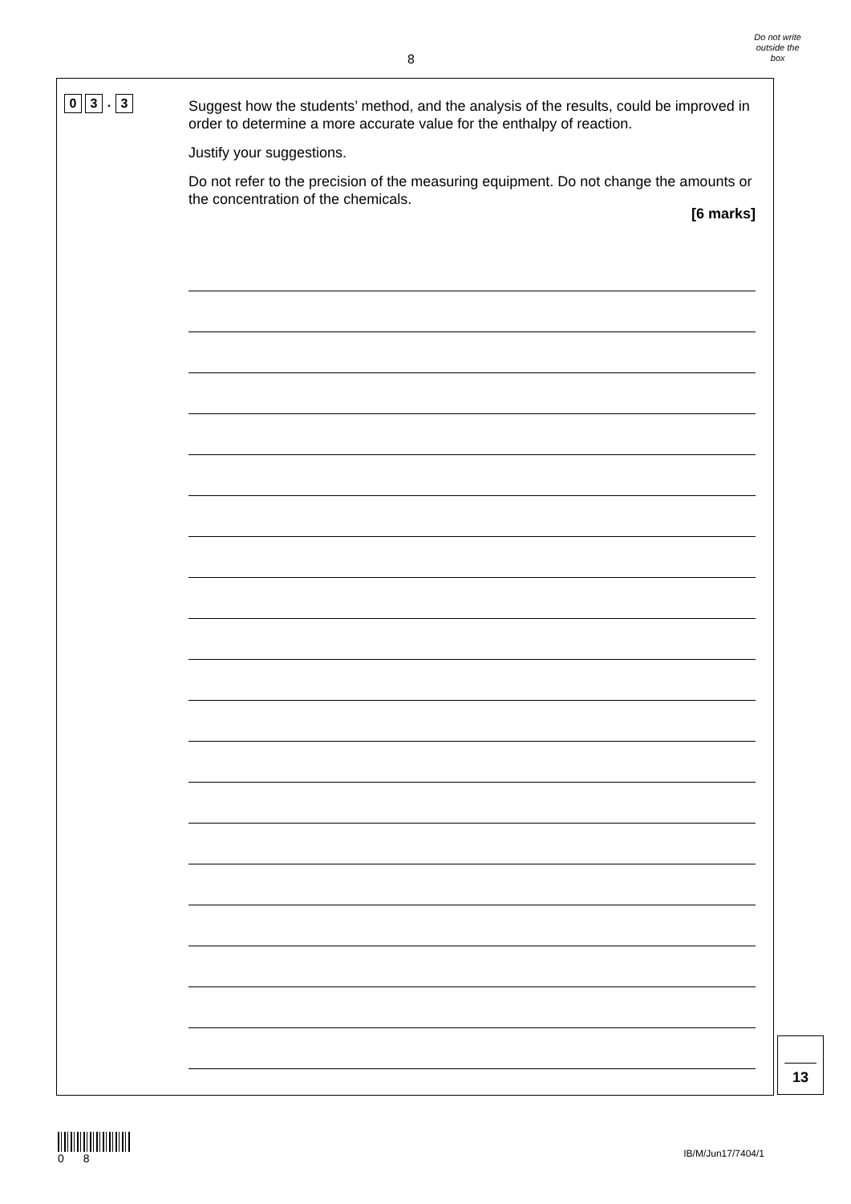8
Do not write
outside the
box
0 3. 3
Suggest how the students’ method, and the analysis of the results, could be improved in order to determine a more accurate value for the enthalpy of reaction.
Justify your suggestions.
Do not refer to the precision of the measuring equipment. Do not change the amounts or the concentration of the chemicals.
[6 marks]
13
0 8
IB/M/Jun17/7404/1